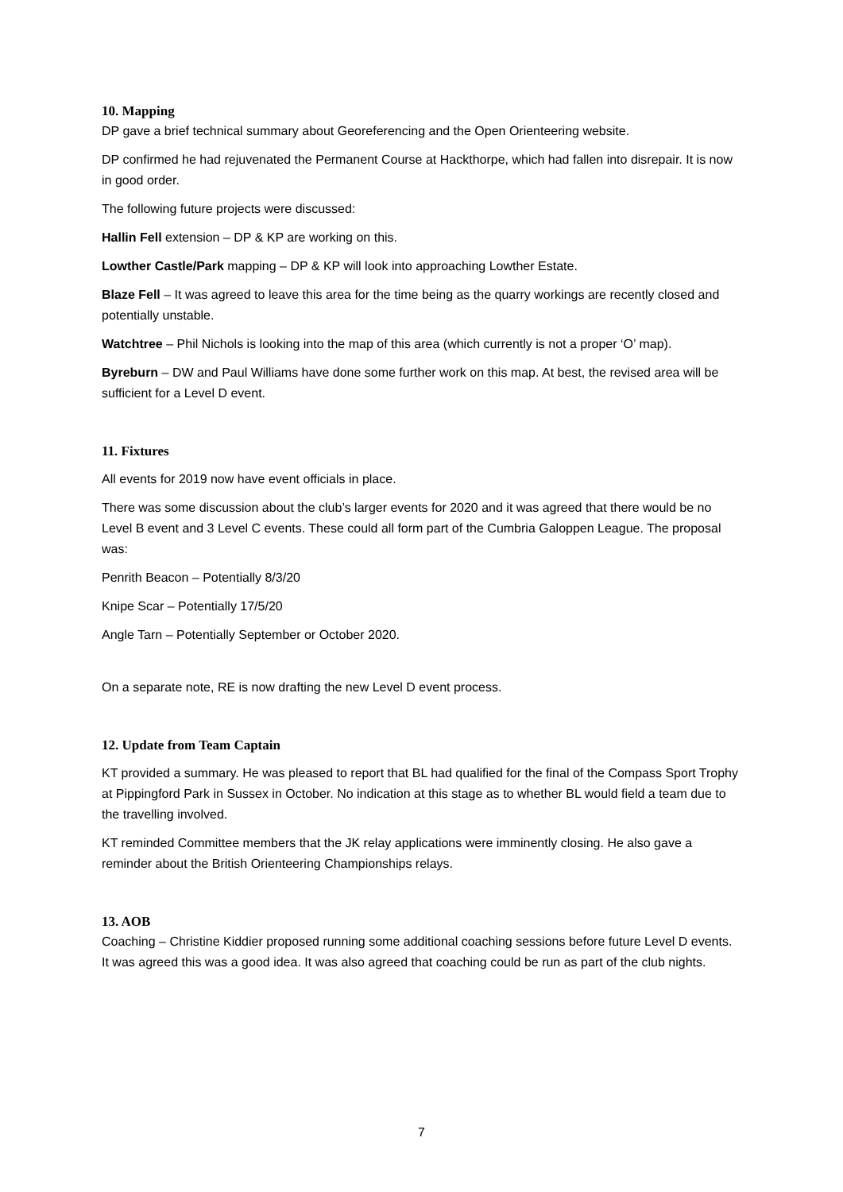10. Mapping
DP gave a brief technical summary about Georeferencing and the Open Orienteering website.
DP confirmed he had rejuvenated the Permanent Course at Hackthorpe, which had fallen into disrepair. It is now in good order.
The following future projects were discussed:
Hallin Fell extension – DP & KP are working on this.
Lowther Castle/Park mapping – DP & KP will look into approaching Lowther Estate.
Blaze Fell – It was agreed to leave this area for the time being as the quarry workings are recently closed and potentially unstable.
Watchtree – Phil Nichols is looking into the map of this area (which currently is not a proper ‘O’ map).
Byreburn – DW and Paul Williams have done some further work on this map. At best, the revised area will be sufficient for a Level D event.
11. Fixtures
All events for 2019 now have event officials in place.
There was some discussion about the club’s larger events for 2020 and it was agreed that there would be no Level B event and 3 Level C events. These could all form part of the Cumbria Galoppen League. The proposal was:
Penrith Beacon – Potentially 8/3/20
Knipe Scar – Potentially 17/5/20
Angle Tarn – Potentially September or October 2020.
On a separate note, RE is now drafting the new Level D event process.
12. Update from Team Captain
KT provided a summary. He was pleased to report that BL had qualified for the final of the Compass Sport Trophy at Pippingford Park in Sussex in October. No indication at this stage as to whether BL would field a team due to the travelling involved.
KT reminded Committee members that the JK relay applications were imminently closing. He also gave a reminder about the British Orienteering Championships relays.
13. AOB
Coaching – Christine Kiddier proposed running some additional coaching sessions before future Level D events. It was agreed this was a good idea. It was also agreed that coaching could be run as part of the club nights.
7